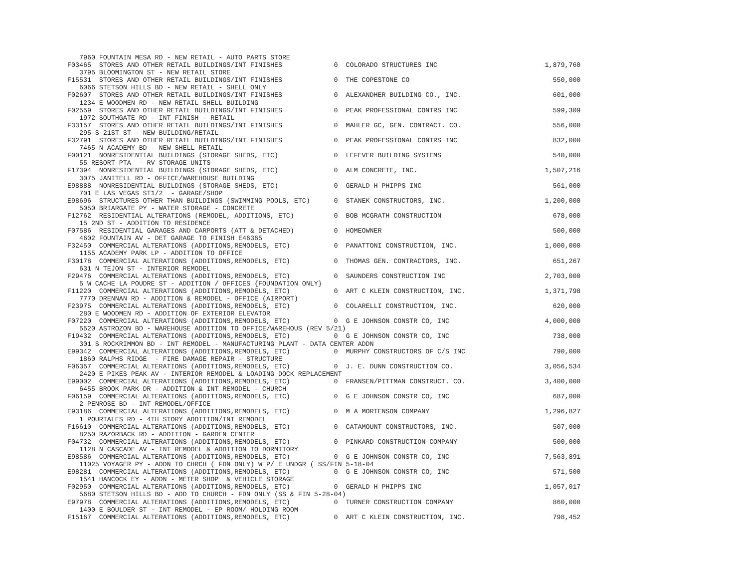7960 FOUNTAIN MESA RD - NEW RETAIL - AUTO PARTS STORE
F03465  STORES AND OTHER RETAIL BUILDINGS/INT FINISHES             0  COLORADO STRUCTURES INC                           1,879,760
   3795 BLOOMINGTON ST - NEW RETAIL STORE
F15531  STORES AND OTHER RETAIL BUILDINGS/INT FINISHES             0  THE COPESTONE CO                                    550,000
   6066 STETSON HILLS BD - NEW RETAIL - SHELL ONLY
F02607  STORES AND OTHER RETAIL BUILDINGS/INT FINISHES             0  ALEXANDHER BUILDING CO., INC.                       601,000
   1234 E WOODMEN RD - NEW RETAIL SHELL BUILDING
F02559  STORES AND OTHER RETAIL BUILDINGS/INT FINISHES             0  PEAK PROFESSIONAL CONTRS INC                        599,309
   1972 SOUTHGATE RD - INT FINISH - RETAIL
F33157  STORES AND OTHER RETAIL BUILDINGS/INT FINISHES             0  MAHLER GC, GEN. CONTRACT. CO.                       556,000
   295 S 21ST ST - NEW BUILDING/RETAIL
F32791  STORES AND OTHER RETAIL BUILDINGS/INT FINISHES             0  PEAK PROFESSIONAL CONTRS INC                        832,000
   7465 N ACADEMY BD - NEW SHELL RETAIL
F00121  NONRESIDENTIAL BUILDINGS (STORAGE SHEDS, ETC)              0  LEFEVER BUILDING SYSTEMS                            540,000
   55 RESORT PTA  - RV STORAGE UNITS
F17394  NONRESIDENTIAL BUILDINGS (STORAGE SHEDS, ETC)              0  ALM CONCRETE, INC.                                1,507,216
   3075 JANITELL RD - OFFICE/WAREHOUSE BUILDING
E98888  NONRESIDENTIAL BUILDINGS (STORAGE SHEDS, ETC)              0  GERALD H PHIPPS INC                                 561,000
   701 E LAS VEGAS ST1/2  - GARAGE/SHOP
E98696  STRUCTURES OTHER THAN BUILDINGS (SWIMMING POOLS, ETC)      0  STANEK CONSTRUCTORS, INC.                         1,200,000
   5050 BRIARGATE PY - WATER STORAGE - CONCRETE
F12762  RESIDENTIAL ALTERATIONS (REMODEL, ADDITIONS, ETC)          0  BOB MCGRATH CONSTRUCTION                            678,000
   15 2ND ST - ADDITION TO RESIDENCE
F07586  RESIDENTIAL GARAGES AND CARPORTS (ATT & DETACHED)          0  HOMEOWNER                                           500,000
   4602 FOUNTAIN AV - DET GARAGE TO FINISH E46365
F32450  COMMERCIAL ALTERATIONS (ADDITIONS,REMODELS, ETC)           0  PANATTONI CONSTRUCTION, INC.                      1,000,000
   1155 ACADEMY PARK LP - ADDITION TO OFFICE
F30178  COMMERCIAL ALTERATIONS (ADDITIONS,REMODELS, ETC)           0  THOMAS GEN. CONTRACTORS, INC.                       651,267
   631 N TEJON ST - INTERIOR REMODEL
F29476  COMMERCIAL ALTERATIONS (ADDITIONS,REMODELS, ETC)           0  SAUNDERS CONSTRUCTION INC                         2,703,000
   5 W CACHE LA POUDRE ST - ADDITION / OFFICES {FOUNDATION ONLY}
F11220  COMMERCIAL ALTERATIONS (ADDITIONS,REMODELS, ETC)           0  ART C KLEIN CONSTRUCTION, INC.                    1,371,798
   7770 DRENNAN RD - ADDITION & REMODEL - OFFICE (AIRPORT)
F23975  COMMERCIAL ALTERATIONS (ADDITIONS,REMODELS, ETC)           0  COLARELLI CONSTRUCTION, INC.                        620,000
   280 E WOODMEN RD - ADDITION OF EXTERIOR ELEVATOR
F07220  COMMERCIAL ALTERATIONS (ADDITIONS,REMODELS, ETC)           0  G E JOHNSON CONSTR CO, INC                        4,000,000
   5520 ASTROZON BD - WAREHOUSE ADDITION TO OFFICE/WAREHOUS (REV 5/21)
F19432  COMMERCIAL ALTERATIONS (ADDITIONS,REMODELS, ETC)           0  G E JOHNSON CONSTR CO, INC                          738,000
   301 S ROCKRIMMON BD - INT REMODEL - MANUFACTURING PLANT - DATA CENTER ADDN
E99342  COMMERCIAL ALTERATIONS (ADDITIONS,REMODELS, ETC)           0  MURPHY CONSTRUCTORS OF C/S INC                      790,000
   1860 RALPHS RIDGE  - FIRE DAMAGE REPAIR - STRUCTURE
F06357  COMMERCIAL ALTERATIONS (ADDITIONS,REMODELS, ETC)           0  J. E. DUNN CONSTRUCTION CO.                       3,056,534
   2420 E PIKES PEAK AV - INTERIOR REMODEL & LOADING DOCK REPLACEMENT
E99002  COMMERCIAL ALTERATIONS (ADDITIONS,REMODELS, ETC)           0  FRANSEN/PITTMAN CONSTRUCT. CO.                    3,400,000
   6455 BROOK PARK DR - ADDITION & INT REMODEL - CHURCH
F06159  COMMERCIAL ALTERATIONS (ADDITIONS,REMODELS, ETC)           0  G E JOHNSON CONSTR CO, INC                          687,000
   2 PENROSE BD - INT REMODEL/OFFICE
E93186  COMMERCIAL ALTERATIONS (ADDITIONS,REMODELS, ETC)           0  M A MORTENSON COMPANY                             1,296,827
   1 POURTALES RD - 4TH STORY ADDITION/INT REMODEL
F16610  COMMERCIAL ALTERATIONS (ADDITIONS,REMODELS, ETC)           0  CATAMOUNT CONSTRUCTORS, INC.                        507,000
   8250 RAZORBACK RD - ADDITION - GARDEN CENTER
F04732  COMMERCIAL ALTERATIONS (ADDITIONS,REMODELS, ETC)           0  PINKARD CONSTRUCTION COMPANY                        500,000
   1128 N CASCADE AV - INT REMODEL & ADDITION TO DORMITORY
E98586  COMMERCIAL ALTERATIONS (ADDITIONS,REMODELS, ETC)           0  G E JOHNSON CONSTR CO, INC                        7,563,891
   11025 VOYAGER PY - ADDN TO CHRCH ( FDN ONLY) W P/ E UNDGR ( SS/FIN 5-18-04
E98281  COMMERCIAL ALTERATIONS (ADDITIONS,REMODELS, ETC)           0  G E JOHNSON CONSTR CO, INC                          571,500
   1541 HANCOCK EY - ADDN - METER SHOP  & VEHICLE STORAGE
F02950  COMMERCIAL ALTERATIONS (ADDITIONS,REMODELS, ETC)           0  GERALD H PHIPPS INC                               1,057,017
   5680 STETSON HILLS BD - ADD TO CHURCH - FDN ONLY (SS & FIN 5-28-04)
E97978  COMMERCIAL ALTERATIONS (ADDITIONS,REMODELS, ETC)           0  TURNER CONSTRUCTION COMPANY                         860,000
   1400 E BOULDER ST - INT REMODEL - EP ROOM/ HOLDING ROOM
F15167  COMMERCIAL ALTERATIONS (ADDITIONS,REMODELS, ETC)           0  ART C KLEIN CONSTRUCTION, INC.                      798,452